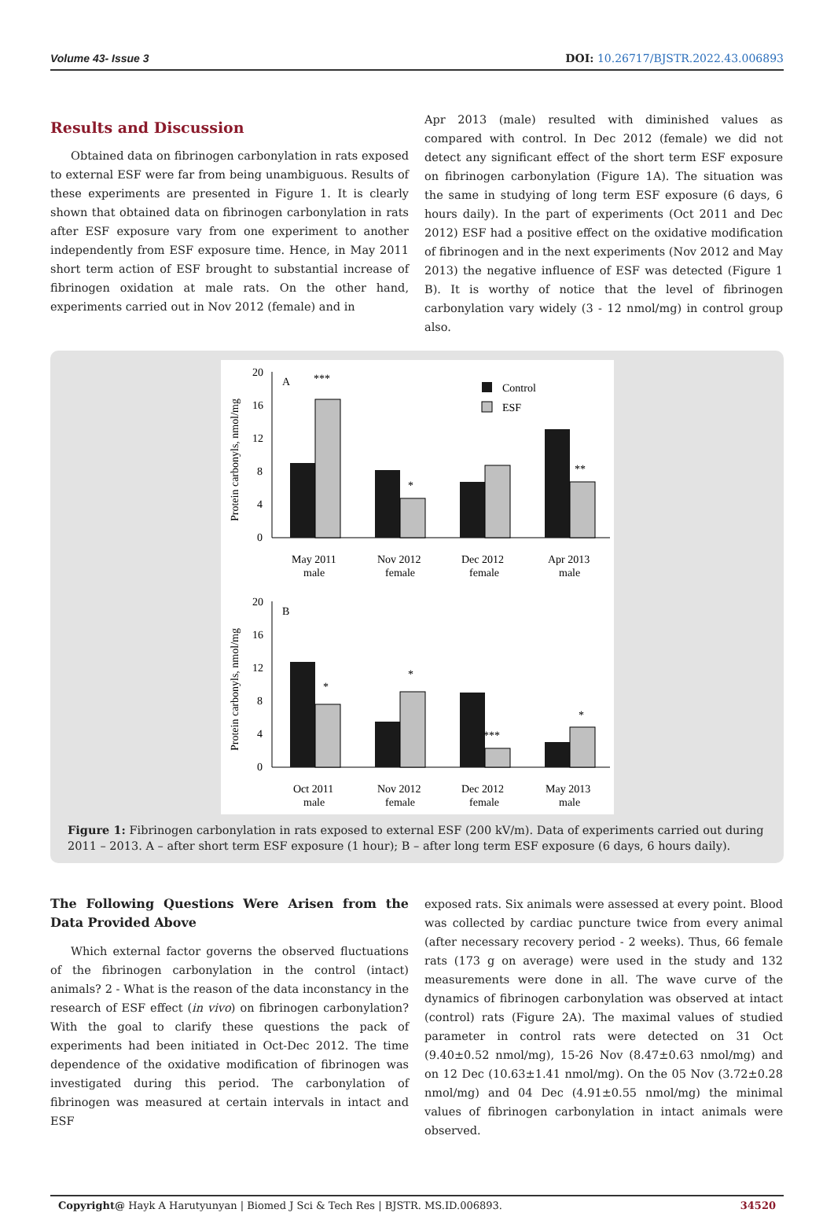Volume 43- Issue 3 DOI: 10.26717/BJSTR.2022.43.006893
Results and Discussion
Obtained data on fibrinogen carbonylation in rats exposed to external ESF were far from being unambiguous. Results of these experiments are presented in Figure 1. It is clearly shown that obtained data on fibrinogen carbonylation in rats after ESF exposure vary from one experiment to another independently from ESF exposure time. Hence, in May 2011 short term action of ESF brought to substantial increase of fibrinogen oxidation at male rats. On the other hand, experiments carried out in Nov 2012 (female) and in
Apr 2013 (male) resulted with diminished values as compared with control. In Dec 2012 (female) we did not detect any significant effect of the short term ESF exposure on fibrinogen carbonylation (Figure 1A). The situation was the same in studying of long term ESF exposure (6 days, 6 hours daily). In the part of experiments (Oct 2011 and Dec 2012) ESF had a positive effect on the oxidative modification of fibrinogen and in the next experiments (Nov 2012 and May 2013) the negative influence of ESF was detected (Figure 1 B). It is worthy of notice that the level of fibrinogen carbonylation vary widely (3 - 12 nmol/mg) in control group also.
20
16
12
8
4
0
A
Protein carbonyls, nmol/mg
***
*
**
Control
ESF
May 2011
male
Nov 2012
female
Dec 2012
female
Apr 2013
male
20
16
12
8
4
0
B
Protein carbonyls, nmol/mg
*
*
***
*
Oct 2011
male
Nov 2012
female
Dec 2012
female
May 2013
male
Figure 1: Fibrinogen carbonylation in rats exposed to external ESF (200 kV/m). Data of experiments carried out during 2011 – 2013. A – after short term ESF exposure (1 hour); B – after long term ESF exposure (6 days, 6 hours daily).
The Following Questions Were Arisen from the Data Provided Above
Which external factor governs the observed fluctuations of the fibrinogen carbonylation in the control (intact) animals? 2 - What is the reason of the data inconstancy in the research of ESF effect (in vivo) on fibrinogen carbonylation? With the goal to clarify these questions the pack of experiments had been initiated in Oct-Dec 2012. The time dependence of the oxidative modification of fibrinogen was investigated during this period. The carbonylation of fibrinogen was measured at certain intervals in intact and ESF
exposed rats. Six animals were assessed at every point. Blood was collected by cardiac puncture twice from every animal (after necessary recovery period - 2 weeks). Thus, 66 female rats (173 g on average) were used in the study and 132 measurements were done in all. The wave curve of the dynamics of fibrinogen carbonylation was observed at intact (control) rats (Figure 2A). The maximal values of studied parameter in control rats were detected on 31 Oct (9.40±0.52 nmol/mg), 15-26 Nov (8.47±0.63 nmol/mg) and on 12 Dec (10.63±1.41 nmol/mg). On the 05 Nov (3.72±0.28 nmol/mg) and 04 Dec (4.91±0.55 nmol/mg) the minimal values of fibrinogen carbonylation in intact animals were observed.
Copyright@ Hayk A Harutyunyan | Biomed J Sci & Tech Res | BJSTR. MS.ID.006893. 34520